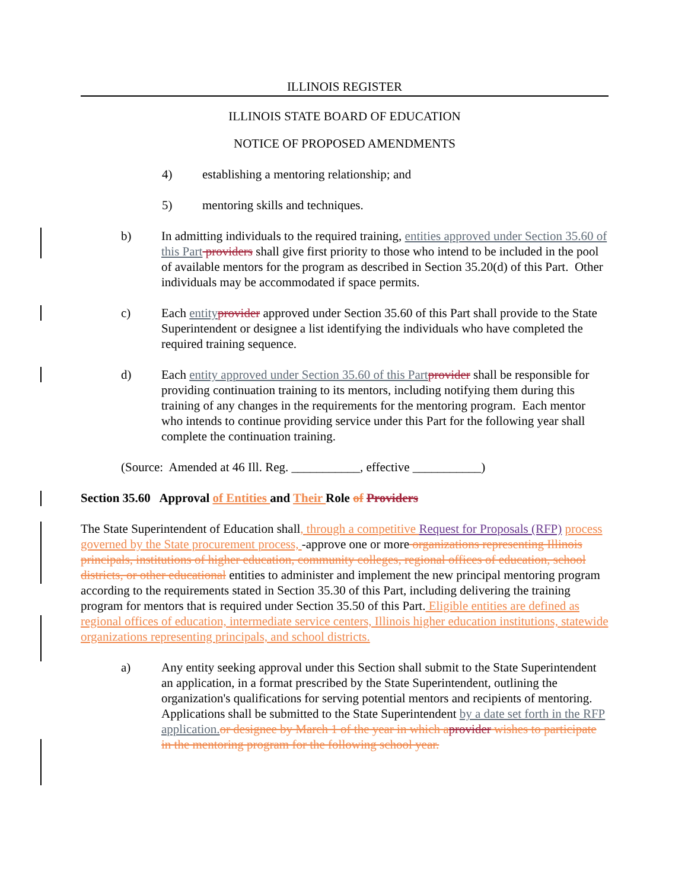ILLINOIS REGISTER
ILLINOIS STATE BOARD OF EDUCATION
NOTICE OF PROPOSED AMENDMENTS
4) establishing a mentoring relationship; and
5) mentoring skills and techniques.
b) In admitting individuals to the required training, entities approved under Section 35.60 of this Part providers shall give first priority to those who intend to be included in the pool of available mentors for the program as described in Section 35.20(d) of this Part. Other individuals may be accommodated if space permits.
c) Each entity provider approved under Section 35.60 of this Part shall provide to the State Superintendent or designee a list identifying the individuals who have completed the required training sequence.
d) Each entity approved under Section 35.60 of this Part provider shall be responsible for providing continuation training to its mentors, including notifying them during this training of any changes in the requirements for the mentoring program. Each mentor who intends to continue providing service under this Part for the following year shall complete the continuation training.
(Source: Amended at 46 Ill. Reg. ___________, effective ___________)
Section 35.60 Approval of Entities and Their Role of Providers
The State Superintendent of Education shall, through a competitive Request for Proposals (RFP) process governed by the State procurement process, -approve one or more organizations representing Illinois principals, institutions of higher education, community colleges, regional offices of education, school districts, or other educational entities to administer and implement the new principal mentoring program according to the requirements stated in Section 35.30 of this Part, including delivering the training program for mentors that is required under Section 35.50 of this Part. Eligible entities are defined as regional offices of education, intermediate service centers, Illinois higher education institutions, statewide organizations representing principals, and school districts.
a) Any entity seeking approval under this Section shall submit to the State Superintendent an application, in a format prescribed by the State Superintendent, outlining the organization's qualifications for serving potential mentors and recipients of mentoring. Applications shall be submitted to the State Superintendent by a date set forth in the RFP application. or designee by March 1 of the year in which a provider wishes to participate in the mentoring program for the following school year.